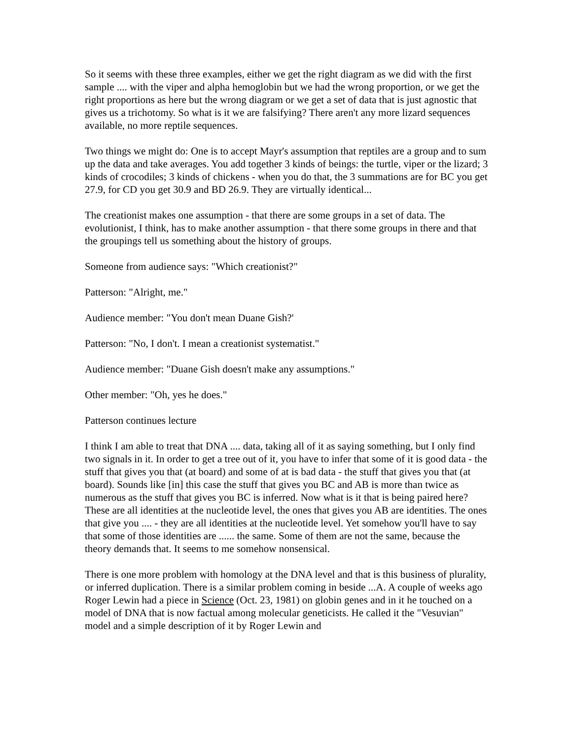So it seems with these three examples, either we get the right diagram as we did with the first sample .... with the viper and alpha hemoglobin but we had the wrong proportion, or we get the right proportions as here but the wrong diagram or we get a set of data that is just agnostic that gives us a trichotomy. So what is it we are falsifying? There aren't any more lizard sequences available, no more reptile sequences.
Two things we might do: One is to accept Mayr's assumption that reptiles are a group and to sum up the data and take averages. You add together 3 kinds of beings: the turtle, viper or the lizard; 3 kinds of crocodiles; 3 kinds of chickens - when you do that, the 3 summations are for BC you get 27.9, for CD you get 30.9 and BD 26.9. They are virtually identical...
The creationist makes one assumption - that there are some groups in a set of data. The evolutionist, I think, has to make another assumption - that there some groups in there and that the groupings tell us something about the history of groups.
Someone from audience says: "Which creationist?"
Patterson: "Alright, me."
Audience member: "You don't mean Duane Gish?'
Patterson: "No, I don't. I mean a creationist systematist."
Audience member: "Duane Gish doesn't make any assumptions."
Other member: "Oh, yes he does."
Patterson continues lecture
I think I am able to treat that DNA .... data, taking all of it as saying something, but I only find two signals in it. In order to get a tree out of it, you have to infer that some of it is good data - the stuff that gives you that (at board) and some of at is bad data - the stuff that gives you that (at board). Sounds like [in] this case the stuff that gives you BC and AB is more than twice as numerous as the stuff that gives you BC is inferred. Now what is it that is being paired here? These are all identities at the nucleotide level, the ones that gives you AB are identities. The ones that give you .... - they are all identities at the nucleotide level. Yet somehow you'll have to say that some of those identities are ...... the same. Some of them are not the same, because the theory demands that. It seems to me somehow nonsensical.
There is one more problem with homology at the DNA level and that is this business of plurality, or inferred duplication. There is a similar problem coming in beside ...A. A couple of weeks ago Roger Lewin had a piece in Science (Oct. 23, 1981) on globin genes and in it he touched on a model of DNA that is now factual among molecular geneticists. He called it the "Vesuvian" model and a simple description of it by Roger Lewin and